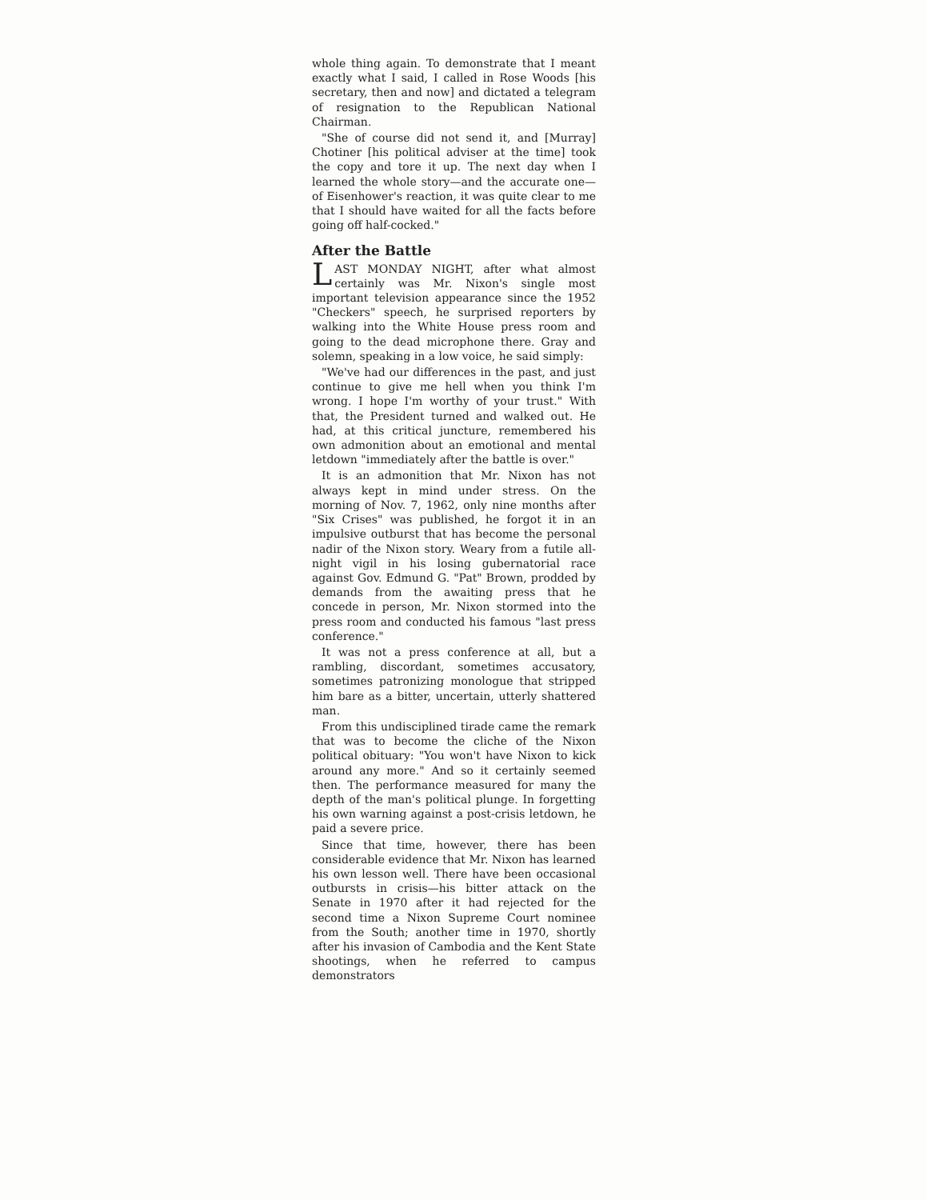whole thing again. To demonstrate that I meant exactly what I said, I called in Rose Woods [his secretary, then and now] and dictated a telegram of resignation to the Republican National Chairman.
"She of course did not send it, and [Murray] Chotiner [his political adviser at the time] took the copy and tore it up. The next day when I learned the whole story—and the accurate one—of Eisenhower's reaction, it was quite clear to me that I should have waited for all the facts before going off half-cocked."
After the Battle
LAST MONDAY NIGHT, after what almost certainly was Mr. Nixon's single most important television appearance since the 1952 "Checkers" speech, he surprised reporters by walking into the White House press room and going to the dead microphone there. Gray and solemn, speaking in a low voice, he said simply:
"We've had our differences in the past, and just continue to give me hell when you think I'm wrong. I hope I'm worthy of your trust." With that, the President turned and walked out. He had, at this critical juncture, remembered his own admonition about an emotional and mental letdown "immediately after the battle is over."
It is an admonition that Mr. Nixon has not always kept in mind under stress. On the morning of Nov. 7, 1962, only nine months after "Six Crises" was published, he forgot it in an impulsive outburst that has become the personal nadir of the Nixon story. Weary from a futile all-night vigil in his losing gubernatorial race against Gov. Edmund G. "Pat" Brown, prodded by demands from the awaiting press that he concede in person, Mr. Nixon stormed into the press room and conducted his famous "last press conference."
It was not a press conference at all, but a rambling, discordant, sometimes accusatory, sometimes patronizing monologue that stripped him bare as a bitter, uncertain, utterly shattered man.
From this undisciplined tirade came the remark that was to become the cliche of the Nixon political obituary: "You won't have Nixon to kick around any more." And so it certainly seemed then. The performance measured for many the depth of the man's political plunge. In forgetting his own warning against a post-crisis letdown, he paid a severe price.
Since that time, however, there has been considerable evidence that Mr. Nixon has learned his own lesson well. There have been occasional outbursts in crisis—his bitter attack on the Senate in 1970 after it had rejected for the second time a Nixon Supreme Court nominee from the South; another time in 1970, shortly after his invasion of Cambodia and the Kent State shootings, when he referred to campus demonstrators